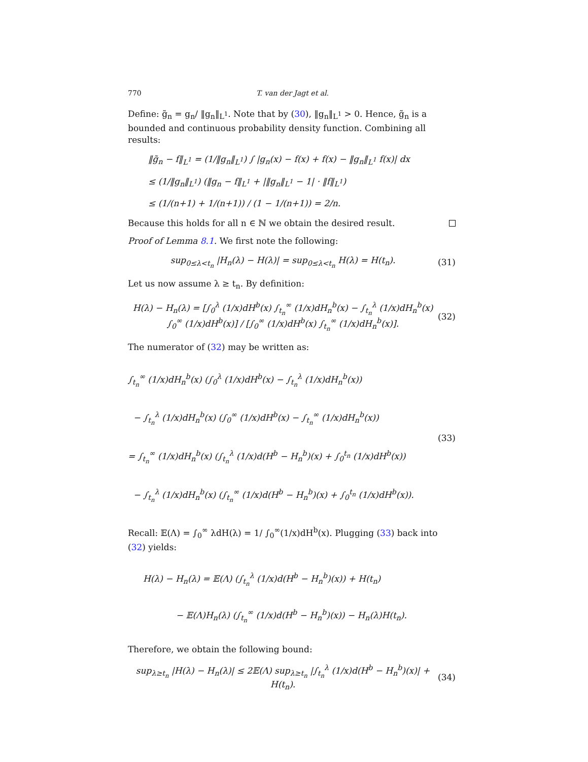770 T. van der Jagt et al.
Define: g̃<sub>n</sub> = g<sub>n</sub>/ ‖g<sub>n</sub>‖<sub>L<sup>1</sup></sub>. Note that by (30), ‖g<sub>n</sub>‖<sub>L<sup>1</sup></sub> > 0. Hence, g̃<sub>n</sub> is a bounded and continuous probability density function. Combining all results:
‖g̃<sub>n</sub> − f‖<sub>L<sup>1</sup></sub> = (1/‖g<sub>n</sub>‖<sub>L<sup>1</sup></sub>) ∫ |g<sub>n</sub>(x) − f(x) + f(x) − ‖g<sub>n</sub>‖<sub>L<sup>1</sup></sub> f(x)| dx
≤ (1/‖g<sub>n</sub>‖<sub>L<sup>1</sup></sub>) (‖g<sub>n</sub> − f‖<sub>L<sup>1</sup></sub> + |‖g<sub>n</sub>‖<sub>L<sup>1</sup></sub> − 1| · ‖f‖<sub>L<sup>1</sup></sub>)
≤ (1/(n+1) + 1/(n+1)) / (1 − 1/(n+1)) = 2/n.
Because this holds for all n ∈ ℕ we obtain the desired result.
Proof of Lemma 8.1. We first note the following:
sup<sub>0≤λ<t<sub>n</sub></sub> |H<sub>n</sub>(λ) − H(λ)| = sup<sub>0≤λ<t<sub>n</sub></sub> H(λ) = H(t<sub>n</sub>).
(31)
Let us now assume λ ≥ t<sub>n</sub>. By definition:
H(λ) − H<sub>n</sub>(λ) = [∫<sub>0</sub><sup>λ</sup> (1/x)dH<sup>b</sup>(x) ∫<sub>t<sub>n</sub></sub><sup>∞</sup> (1/x)dH<sub>n</sub><sup>b</sup>(x) − ∫<sub>t<sub>n</sub></sub><sup>λ</sup> (1/x)dH<sub>n</sub><sup>b</sup>(x) ∫<sub>0</sub><sup>∞</sup> (1/x)dH<sup>b</sup>(x)] / [∫<sub>0</sub><sup>∞</sup> (1/x)dH<sup>b</sup>(x) ∫<sub>t<sub>n</sub></sub><sup>∞</sup> (1/x)dH<sub>n</sub><sup>b</sup>(x)].
(32)
The numerator of (32) may be written as:
∫<sub>t<sub>n</sub></sub><sup>∞</sup> (1/x)dH<sub>n</sub><sup>b</sup>(x) (∫<sub>0</sub><sup>λ</sup> (1/x)dH<sup>b</sup>(x) − ∫<sub>t<sub>n</sub></sub><sup>λ</sup> (1/x)dH<sub>n</sub><sup>b</sup>(x))
− ∫<sub>t<sub>n</sub></sub><sup>λ</sup> (1/x)dH<sub>n</sub><sup>b</sup>(x) (∫<sub>0</sub><sup>∞</sup> (1/x)dH<sup>b</sup>(x) − ∫<sub>t<sub>n</sub></sub><sup>∞</sup> (1/x)dH<sub>n</sub><sup>b</sup>(x))
= ∫<sub>t<sub>n</sub></sub><sup>∞</sup> (1/x)dH<sub>n</sub><sup>b</sup>(x) (∫<sub>t<sub>n</sub></sub><sup>λ</sup> (1/x)d(H<sup>b</sup> − H<sub>n</sub><sup>b</sup>)(x) + ∫<sub>0</sub><sup>t<sub>n</sub></sup> (1/x)dH<sup>b</sup>(x))
− ∫<sub>t<sub>n</sub></sub><sup>λ</sup> (1/x)dH<sub>n</sub><sup>b</sup>(x) (∫<sub>t<sub>n</sub></sub><sup>∞</sup> (1/x)d(H<sup>b</sup> − H<sub>n</sub><sup>b</sup>)(x) + ∫<sub>0</sub><sup>t<sub>n</sub></sup> (1/x)dH<sup>b</sup>(x)).
(33)
Recall: 𝔼(Λ) = ∫<sub>0</sub><sup>∞</sup> λdH(λ) = 1/ ∫<sub>0</sub><sup>∞</sup>(1/x)dH<sup>b</sup>(x). Plugging (33) back into (32) yields:
H(λ) − H<sub>n</sub>(λ) = 𝔼(Λ) (∫<sub>t<sub>n</sub></sub><sup>λ</sup> (1/x)d(H<sup>b</sup> − H<sub>n</sub><sup>b</sup>)(x)) + H(t<sub>n</sub>)
− 𝔼(Λ)H<sub>n</sub>(λ) (∫<sub>t<sub>n</sub></sub><sup>∞</sup> (1/x)d(H<sup>b</sup> − H<sub>n</sub><sup>b</sup>)(x)) − H<sub>n</sub>(λ)H(t<sub>n</sub>).
Therefore, we obtain the following bound:
sup<sub>λ≥t<sub>n</sub></sub> |H(λ) − H<sub>n</sub>(λ)| ≤ 2𝔼(Λ) sup<sub>λ≥t<sub>n</sub></sub> |∫<sub>t<sub>n</sub></sub><sup>λ</sup> (1/x)d(H<sup>b</sup> − H<sub>n</sub><sup>b</sup>)(x)| + H(t<sub>n</sub>).
(34)